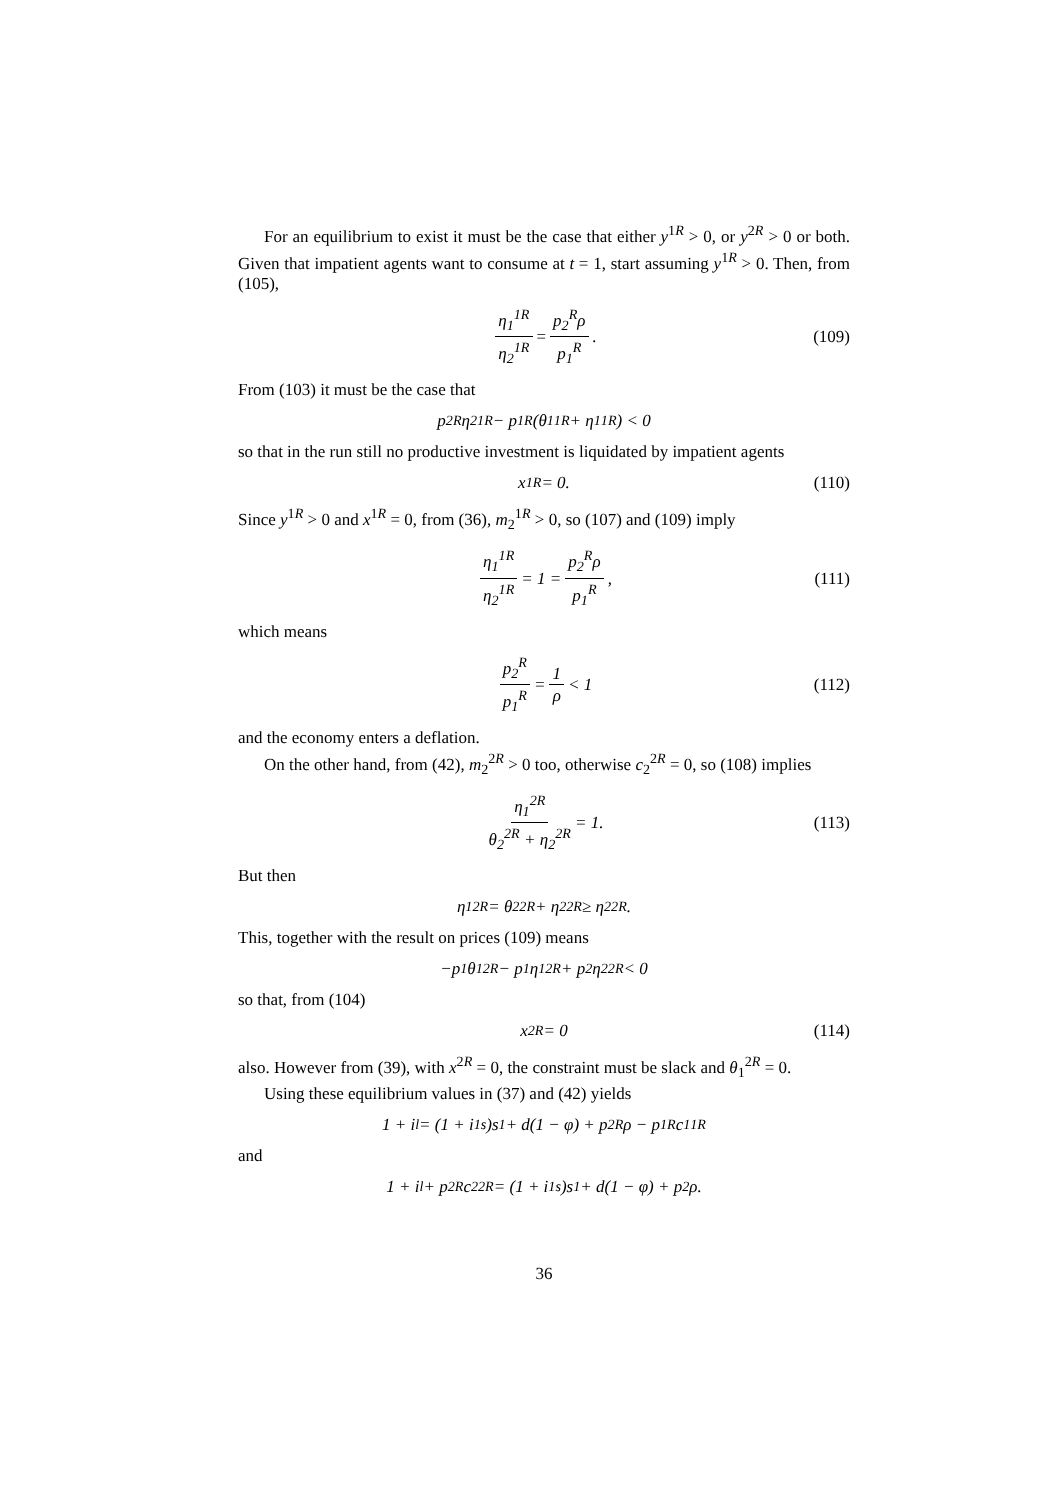For an equilibrium to exist it must be the case that either y<sup>1R</sup> > 0, or y<sup>2R</sup> > 0 or both. Given that impatient agents want to consume at t = 1, start assuming y<sup>1R</sup> > 0. Then, from (105),
η<sub>1</sub><sup>1R</sup> η<sub>2</sub><sup>1R</sup> = p<sub>2</sub><sup>R</sup>ρ p<sub>1</sub><sup>R</sup>. (109)
From (103) it must be the case that
p<sub>2</sub><sup>R</sup>η<sub>2</sub><sup>1R</sup> − p<sub>1</sub><sup>R</sup> (θ<sub>1</sub><sup>1R</sup> + η<sub>1</sub><sup>1R</sup>) < 0
so that in the run still no productive investment is liquidated by impatient agents
x<sup>1R</sup> = 0. (110)
Since y<sup>1R</sup> > 0 and x<sup>1R</sup> = 0, from (36), m<sub>2</sub><sup>1R</sup> > 0, so (107) and (109) imply
η<sub>1</sub><sup>1R</sup> η<sub>2</sub><sup>1R</sup> = 1 = p<sub>2</sub><sup>R</sup>ρ p<sub>1</sub><sup>R</sup>, (111)
which means
p<sub>2</sub><sup>R</sup> p<sub>1</sub><sup>R</sup> = 1 ρ < 1 (112)
and the economy enters a deflation.
On the other hand, from (42), m<sub>2</sub><sup>2R</sup> > 0 too, otherwise c<sub>2</sub><sup>2R</sup> = 0, so (108) implies
η<sub>1</sub><sup>2R</sup> θ<sub>2</sub><sup>2R</sup> + η<sub>2</sub><sup>2R</sup> = 1. (113)
But then
η<sub>1</sub><sup>2R</sup> = θ<sub>2</sub><sup>2R</sup> + η<sub>2</sub><sup>2R</sup> ≥ η<sub>2</sub><sup>2R</sup>.
This, together with the result on prices (109) means
−p<sub>1</sub>θ<sub>1</sub><sup>2R</sup> − p<sub>1</sub>η<sub>1</sub><sup>2R</sup> + p<sub>2</sub>η<sub>2</sub><sup>2R</sup> < 0
so that, from (104)
x<sup>2R</sup> = 0 (114)
also. However from (39), with x<sup>2R</sup> = 0, the constraint must be slack and θ<sub>1</sub><sup>2R</sup> = 0.
Using these equilibrium values in (37) and (42) yields
1 + i<sup>l</sup> = (1 + i<sub>1</sub><sup>s</sup>)s<sub>1</sub> + d(1 − φ) + p<sub>2</sub><sup>R</sup>ρ − p<sub>1</sub><sup>R</sup>c<sub>1</sub><sup>1R</sup>
and
1 + i<sup>l</sup> + p<sub>2</sub><sup>R</sup>c<sub>2</sub><sup>2R</sup> = (1 + i<sub>1</sub><sup>s</sup>)s<sub>1</sub> + d(1 − φ) + p<sub>2</sub>ρ.
36